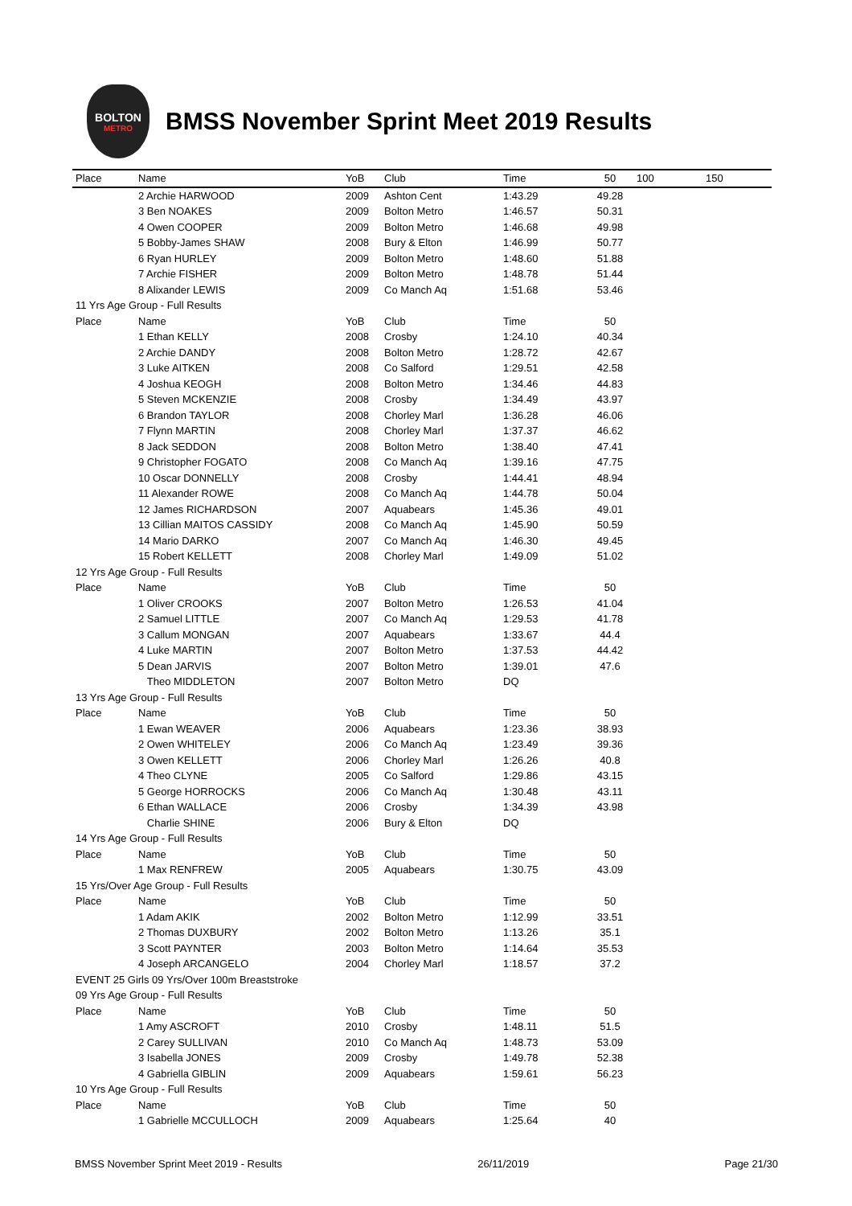BOLTON
METRO
BMSS November Sprint Meet 2019 Results
| Place | Name | YoB | Club | Time | 50 | 100 | 150 |
| --- | --- | --- | --- | --- | --- | --- | --- |
| | 2 Archie HARWOOD | 2009 | Ashton Cent | 1:43.29 | 49.28 | | |
| | 3 Ben NOAKES | 2009 | Bolton Metro | 1:46.57 | 50.31 | | |
| | 4 Owen COOPER | 2009 | Bolton Metro | 1:46.68 | 49.98 | | |
| | 5 Bobby-James SHAW | 2008 | Bury & Elton | 1:46.99 | 50.77 | | |
| | 6 Ryan HURLEY | 2009 | Bolton Metro | 1:48.60 | 51.88 | | |
| | 7 Archie FISHER | 2009 | Bolton Metro | 1:48.78 | 51.44 | | |
| | 8 Alixander LEWIS | 2009 | Co Manch Aq | 1:51.68 | 53.46 | | |
| 11 Yrs Age Group - Full Results | | | | | | | |
| Place | Name | YoB | Club | Time | 50 | | |
| | 1 Ethan KELLY | 2008 | Crosby | 1:24.10 | 40.34 | | |
| | 2 Archie DANDY | 2008 | Bolton Metro | 1:28.72 | 42.67 | | |
| | 3 Luke AITKEN | 2008 | Co Salford | 1:29.51 | 42.58 | | |
| | 4 Joshua KEOGH | 2008 | Bolton Metro | 1:34.46 | 44.83 | | |
| | 5 Steven MCKENZIE | 2008 | Crosby | 1:34.49 | 43.97 | | |
| | 6 Brandon TAYLOR | 2008 | Chorley Marl | 1:36.28 | 46.06 | | |
| | 7 Flynn MARTIN | 2008 | Chorley Marl | 1:37.37 | 46.62 | | |
| | 8 Jack SEDDON | 2008 | Bolton Metro | 1:38.40 | 47.41 | | |
| | 9 Christopher FOGATO | 2008 | Co Manch Aq | 1:39.16 | 47.75 | | |
| | 10 Oscar DONNELLY | 2008 | Crosby | 1:44.41 | 48.94 | | |
| | 11 Alexander ROWE | 2008 | Co Manch Aq | 1:44.78 | 50.04 | | |
| | 12 James RICHARDSON | 2007 | Aquabears | 1:45.36 | 49.01 | | |
| | 13 Cillian MAITOS CASSIDY | 2008 | Co Manch Aq | 1:45.90 | 50.59 | | |
| | 14 Mario DARKO | 2007 | Co Manch Aq | 1:46.30 | 49.45 | | |
| | 15 Robert KELLETT | 2008 | Chorley Marl | 1:49.09 | 51.02 | | |
| 12 Yrs Age Group - Full Results | | | | | | | |
| Place | Name | YoB | Club | Time | 50 | | |
| | 1 Oliver CROOKS | 2007 | Bolton Metro | 1:26.53 | 41.04 | | |
| | 2 Samuel LITTLE | 2007 | Co Manch Aq | 1:29.53 | 41.78 | | |
| | 3 Callum MONGAN | 2007 | Aquabears | 1:33.67 | 44.4 | | |
| | 4 Luke MARTIN | 2007 | Bolton Metro | 1:37.53 | 44.42 | | |
| | 5 Dean JARVIS | 2007 | Bolton Metro | 1:39.01 | 47.6 | | |
| | Theo MIDDLETON | 2007 | Bolton Metro | DQ | | | |
| 13 Yrs Age Group - Full Results | | | | | | | |
| Place | Name | YoB | Club | Time | 50 | | |
| | 1 Ewan WEAVER | 2006 | Aquabears | 1:23.36 | 38.93 | | |
| | 2 Owen WHITELEY | 2006 | Co Manch Aq | 1:23.49 | 39.36 | | |
| | 3 Owen KELLETT | 2006 | Chorley Marl | 1:26.26 | 40.8 | | |
| | 4 Theo CLYNE | 2005 | Co Salford | 1:29.86 | 43.15 | | |
| | 5 George HORROCKS | 2006 | Co Manch Aq | 1:30.48 | 43.11 | | |
| | 6 Ethan WALLACE | 2006 | Crosby | 1:34.39 | 43.98 | | |
| | Charlie SHINE | 2006 | Bury & Elton | DQ | | | |
| 14 Yrs Age Group - Full Results | | | | | | | |
| Place | Name | YoB | Club | Time | 50 | | |
| | 1 Max RENFREW | 2005 | Aquabears | 1:30.75 | 43.09 | | |
| 15 Yrs/Over Age Group - Full Results | | | | | | | |
| Place | Name | YoB | Club | Time | 50 | | |
| | 1 Adam AKIK | 2002 | Bolton Metro | 1:12.99 | 33.51 | | |
| | 2 Thomas DUXBURY | 2002 | Bolton Metro | 1:13.26 | 35.1 | | |
| | 3 Scott PAYNTER | 2003 | Bolton Metro | 1:14.64 | 35.53 | | |
| | 4 Joseph ARCANGELO | 2004 | Chorley Marl | 1:18.57 | 37.2 | | |
| EVENT 25 Girls 09 Yrs/Over 100m Breaststroke | | | | | | | |
| 09 Yrs Age Group - Full Results | | | | | | | |
| Place | Name | YoB | Club | Time | 50 | | |
| | 1 Amy ASCROFT | 2010 | Crosby | 1:48.11 | 51.5 | | |
| | 2 Carey SULLIVAN | 2010 | Co Manch Aq | 1:48.73 | 53.09 | | |
| | 3 Isabella JONES | 2009 | Crosby | 1:49.78 | 52.38 | | |
| | 4 Gabriella GIBLIN | 2009 | Aquabears | 1:59.61 | 56.23 | | |
| 10 Yrs Age Group - Full Results | | | | | | | |
| Place | Name | YoB | Club | Time | 50 | | |
| | 1 Gabrielle MCCULLOCH | 2009 | Aquabears | 1:25.64 | 40 | | |
BMSS November Sprint Meet 2019 - Results 26/11/2019 Page 21/30